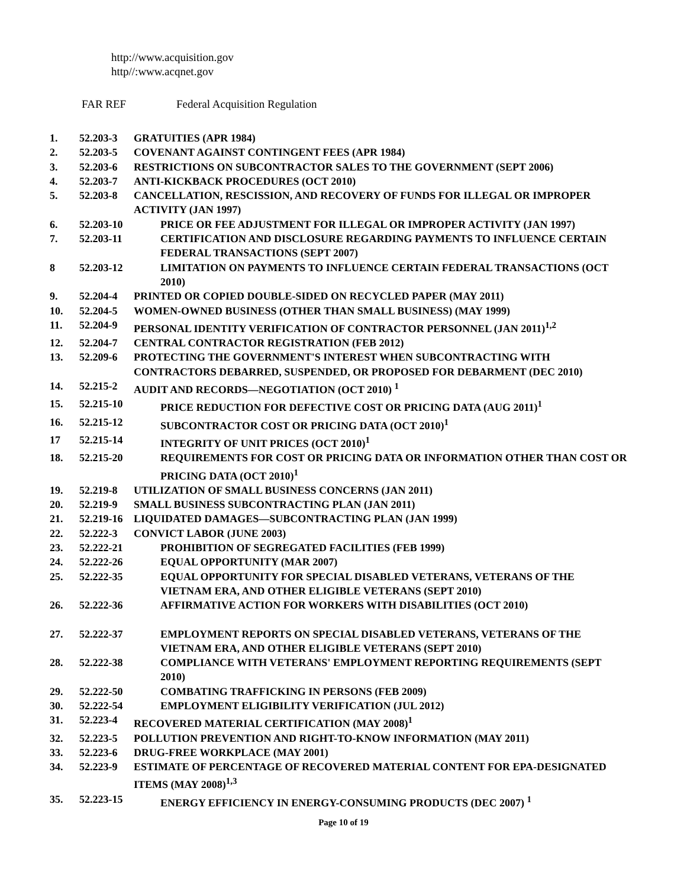http://www.acquisition.gov
http//:www.acqnet.gov
FAR REF Federal Acquisition Regulation
1. 52.203-3 GRATUITIES (APR 1984)
2. 52.203-5 COVENANT AGAINST CONTINGENT FEES (APR 1984)
3. 52.203-6 RESTRICTIONS ON SUBCONTRACTOR SALES TO THE GOVERNMENT (SEPT 2006)
4. 52.203-7 ANTI-KICKBACK PROCEDURES (OCT 2010)
5. 52.203-8 CANCELLATION, RESCISSION, AND RECOVERY OF FUNDS FOR ILLEGAL OR IMPROPER ACTIVITY (JAN 1997)
6. 52.203-10 PRICE OR FEE ADJUSTMENT FOR ILLEGAL OR IMPROPER ACTIVITY (JAN 1997)
7. 52.203-11 CERTIFICATION AND DISCLOSURE REGARDING PAYMENTS TO INFLUENCE CERTAIN FEDERAL TRANSACTIONS (SEPT 2007)
8 52.203-12 LIMITATION ON PAYMENTS TO INFLUENCE CERTAIN FEDERAL TRANSACTIONS (OCT 2010)
9. 52.204-4 PRINTED OR COPIED DOUBLE-SIDED ON RECYCLED PAPER (MAY 2011)
10. 52.204-5 WOMEN-OWNED BUSINESS (OTHER THAN SMALL BUSINESS) (MAY 1999)
11. 52.204-9 PERSONAL IDENTITY VERIFICATION OF CONTRACTOR PERSONNEL (JAN 2011)<sup>1,2</sup>
12. 52.204-7 CENTRAL CONTRACTOR REGISTRATION (FEB 2012)
13. 52.209-6 PROTECTING THE GOVERNMENT'S INTEREST WHEN SUBCONTRACTING WITH CONTRACTORS DEBARRED, SUSPENDED, OR PROPOSED FOR DEBARMENT (DEC 2010)
14. 52.215-2 AUDIT AND RECORDS—NEGOTIATION (OCT 2010) <sup>1</sup>
15. 52.215-10 PRICE REDUCTION FOR DEFECTIVE COST OR PRICING DATA (AUG 2011)<sup>1</sup>
16. 52.215-12 SUBCONTRACTOR COST OR PRICING DATA (OCT 2010)<sup>1</sup>
17 52.215-14 INTEGRITY OF UNIT PRICES (OCT 2010)<sup>1</sup>
18. 52.215-20 REQUIREMENTS FOR COST OR PRICING DATA OR INFORMATION OTHER THAN COST OR PRICING DATA (OCT 2010)<sup>1</sup>
19. 52.219-8 UTILIZATION OF SMALL BUSINESS CONCERNS (JAN 2011)
20. 52.219-9 SMALL BUSINESS SUBCONTRACTING PLAN (JAN 2011)
21. 52.219-16 LIQUIDATED DAMAGES—SUBCONTRACTING PLAN (JAN 1999)
22. 52.222-3 CONVICT LABOR (JUNE 2003)
23. 52.222-21 PROHIBITION OF SEGREGATED FACILITIES (FEB 1999)
24. 52.222-26 EQUAL OPPORTUNITY (MAR 2007)
25. 52.222-35 EQUAL OPPORTUNITY FOR SPECIAL DISABLED VETERANS, VETERANS OF THE VIETNAM ERA, AND OTHER ELIGIBLE VETERANS (SEPT 2010)
26. 52.222-36 AFFIRMATIVE ACTION FOR WORKERS WITH DISABILITIES (OCT 2010)
27. 52.222-37 EMPLOYMENT REPORTS ON SPECIAL DISABLED VETERANS, VETERANS OF THE VIETNAM ERA, AND OTHER ELIGIBLE VETERANS (SEPT 2010)
28. 52.222-38 COMPLIANCE WITH VETERANS' EMPLOYMENT REPORTING REQUIREMENTS (SEPT 2010)
29. 52.222-50 COMBATING TRAFFICKING IN PERSONS (FEB 2009)
30. 52.222-54 EMPLOYMENT ELIGIBILITY VERIFICATION (JUL 2012)
31. 52.223-4 RECOVERED MATERIAL CERTIFICATION (MAY 2008)<sup>1</sup>
32. 52.223-5 POLLUTION PREVENTION AND RIGHT-TO-KNOW INFORMATION (MAY 2011)
33. 52.223-6 DRUG-FREE WORKPLACE (MAY 2001)
34. 52.223-9 ESTIMATE OF PERCENTAGE OF RECOVERED MATERIAL CONTENT FOR EPA-DESIGNATED ITEMS (MAY 2008)<sup>1,3</sup>
35. 52.223-15 ENERGY EFFICIENCY IN ENERGY-CONSUMING PRODUCTS (DEC 2007) <sup>1</sup>
Page 10 of 19